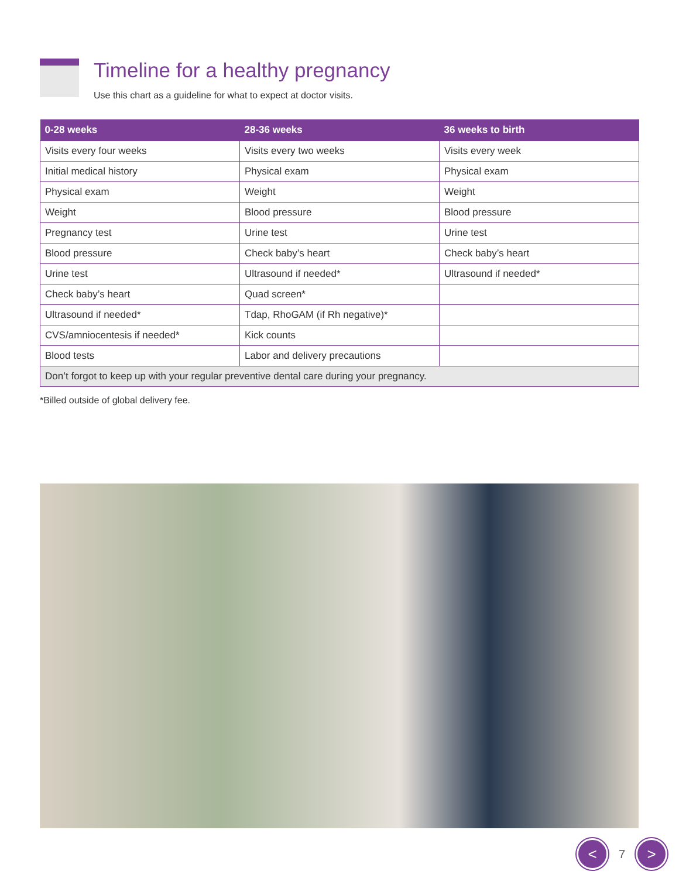Timeline for a healthy pregnancy
Use this chart as a guideline for what to expect at doctor visits.
| 0-28 weeks | 28-36 weeks | 36 weeks to birth |
| --- | --- | --- |
| Visits every four weeks | Visits every two weeks | Visits every week |
| Initial medical history | Physical exam | Physical exam |
| Physical exam | Weight | Weight |
| Weight | Blood pressure | Blood pressure |
| Pregnancy test | Urine test | Urine test |
| Blood pressure | Check baby’s heart | Check baby’s heart |
| Urine test | Ultrasound if needed* | Ultrasound if needed* |
| Check baby’s heart | Quad screen* | |
| Ultrasound if needed* | Tdap, RhoGAM (if Rh negative)* | |
| CVS/amniocentesis if needed* | Kick counts | |
| Blood tests | Labor and delivery precautions | |
| Don’t forgot to keep up with your regular preventive dental care during your pregnancy. | | |
*Billed outside of global delivery fee.
<
7
>